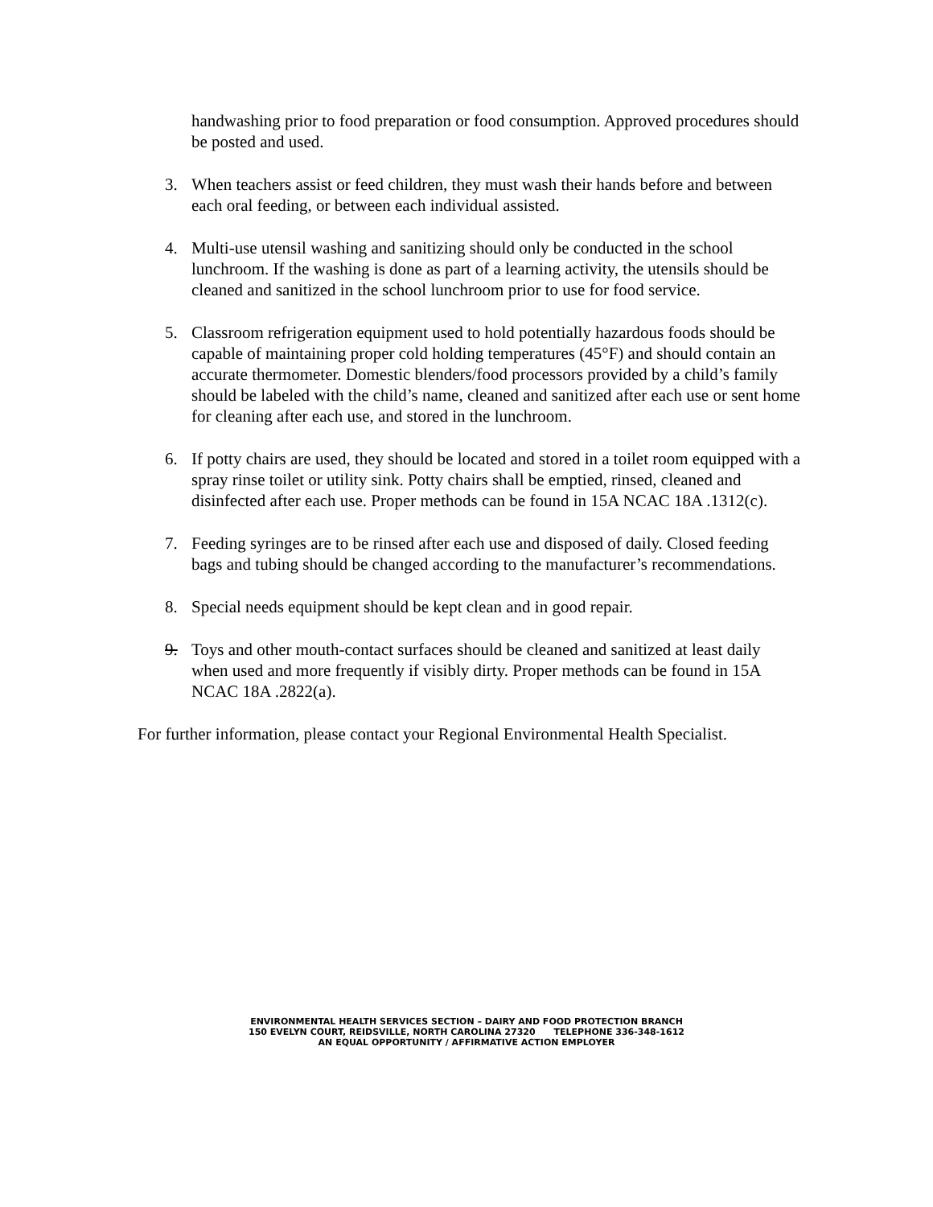handwashing prior to food preparation or food consumption. Approved procedures should be posted and used.
3. When teachers assist or feed children, they must wash their hands before and between each oral feeding, or between each individual assisted.
4. Multi-use utensil washing and sanitizing should only be conducted in the school lunchroom. If the washing is done as part of a learning activity, the utensils should be cleaned and sanitized in the school lunchroom prior to use for food service.
5. Classroom refrigeration equipment used to hold potentially hazardous foods should be capable of maintaining proper cold holding temperatures (45°F) and should contain an accurate thermometer. Domestic blenders/food processors provided by a child’s family should be labeled with the child’s name, cleaned and sanitized after each use or sent home for cleaning after each use, and stored in the lunchroom.
6. If potty chairs are used, they should be located and stored in a toilet room equipped with a spray rinse toilet or utility sink. Potty chairs shall be emptied, rinsed, cleaned and disinfected after each use. Proper methods can be found in 15A NCAC 18A .1312(c).
7. Feeding syringes are to be rinsed after each use and disposed of daily. Closed feeding bags and tubing should be changed according to the manufacturer’s recommendations.
8. Special needs equipment should be kept clean and in good repair.
9. Toys and other mouth-contact surfaces should be cleaned and sanitized at least daily when used and more frequently if visibly dirty. Proper methods can be found in 15A NCAC 18A .2822(a).
For further information, please contact your Regional Environmental Health Specialist.
ENVIRONMENTAL HEALTH SERVICES SECTION – DAIRY AND FOOD PROTECTION BRANCH
150 EVELYN COURT, REIDSVILLE, NORTH CAROLINA 27320 TELEPHONE 336-348-1612
AN EQUAL OPPORTUNITY / AFFIRMATIVE ACTION EMPLOYER